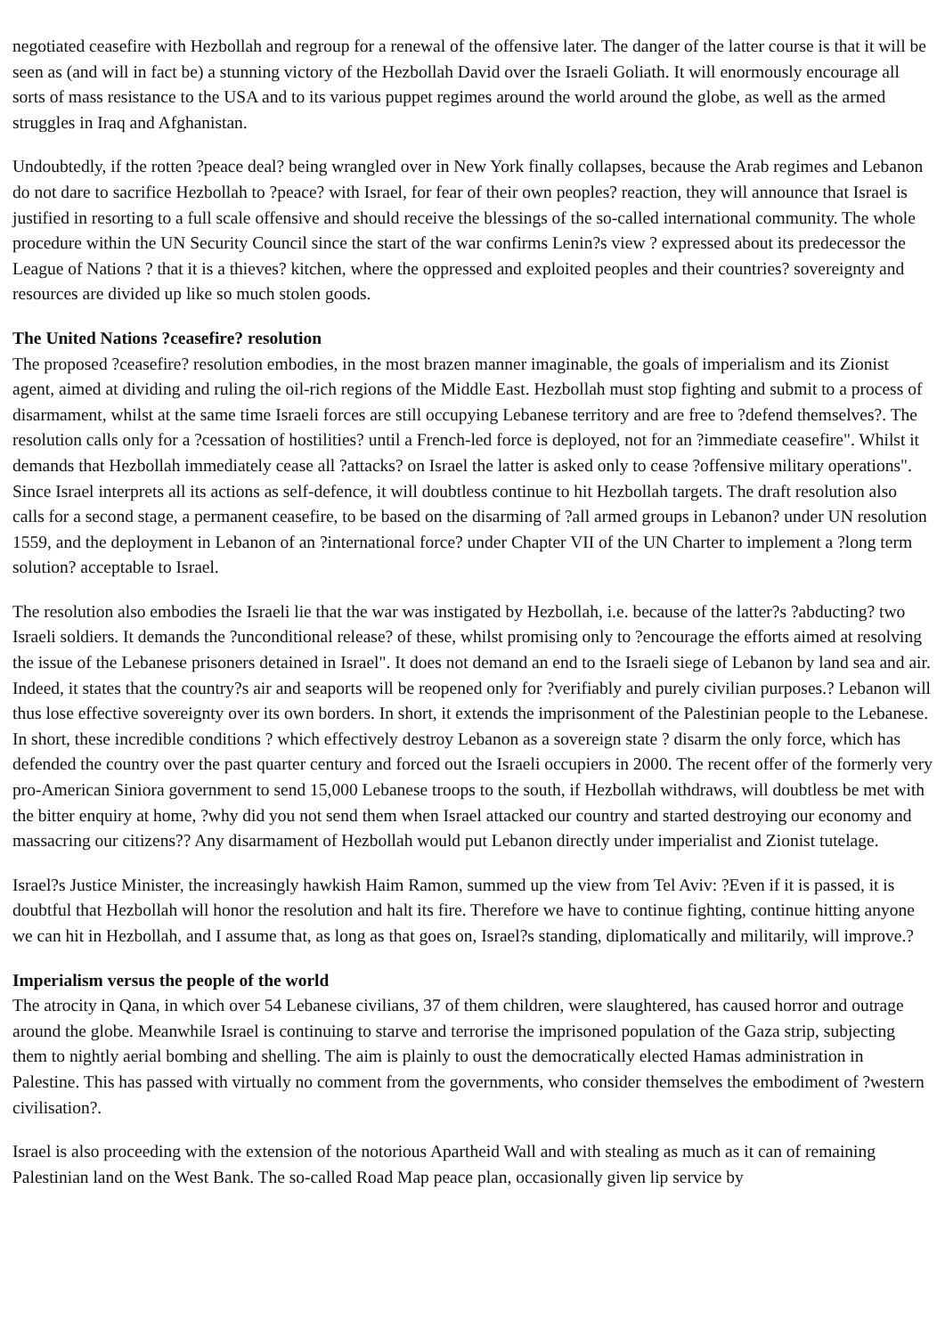negotiated ceasefire with Hezbollah and regroup for a renewal of the offensive later. The danger of the latter course is that it will be seen as (and will in fact be) a stunning victory of the Hezbollah David over the Israeli Goliath. It will enormously encourage all sorts of mass resistance to the USA and to its various puppet regimes around the world around the globe, as well as the armed struggles in Iraq and Afghanistan.
Undoubtedly, if the rotten ?peace deal? being wrangled over in New York finally collapses, because the Arab regimes and Lebanon do not dare to sacrifice Hezbollah to ?peace? with Israel, for fear of their own peoples? reaction, they will announce that Israel is justified in resorting to a full scale offensive and should receive the blessings of the so-called international community. The whole procedure within the UN Security Council since the start of the war confirms Lenin?s view ? expressed about its predecessor the League of Nations ? that it is a thieves? kitchen, where the oppressed and exploited peoples and their countries? sovereignty and resources are divided up like so much stolen goods.
The United Nations ?ceasefire? resolution
The proposed ?ceasefire? resolution embodies, in the most brazen manner imaginable, the goals of imperialism and its Zionist agent, aimed at dividing and ruling the oil-rich regions of the Middle East. Hezbollah must stop fighting and submit to a process of disarmament, whilst at the same time Israeli forces are still occupying Lebanese territory and are free to ?defend themselves?. The resolution calls only for a ?cessation of hostilities? until a French-led force is deployed, not for an ?immediate ceasefire". Whilst it demands that Hezbollah immediately cease all ?attacks? on Israel the latter is asked only to cease ?offensive military operations". Since Israel interprets all its actions as self-defence, it will doubtless continue to hit Hezbollah targets. The draft resolution also calls for a second stage, a permanent ceasefire, to be based on the disarming of ?all armed groups in Lebanon? under UN resolution 1559, and the deployment in Lebanon of an ?international force? under Chapter VII of the UN Charter to implement a ?long term solution? acceptable to Israel.
The resolution also embodies the Israeli lie that the war was instigated by Hezbollah, i.e. because of the latter?s ?abducting? two Israeli soldiers. It demands the ?unconditional release? of these, whilst promising only to ?encourage the efforts aimed at resolving the issue of the Lebanese prisoners detained in Israel". It does not demand an end to the Israeli siege of Lebanon by land sea and air. Indeed, it states that the country?s air and seaports will be reopened only for ?verifiably and purely civilian purposes.? Lebanon will thus lose effective sovereignty over its own borders. In short, it extends the imprisonment of the Palestinian people to the Lebanese.
In short, these incredible conditions ? which effectively destroy Lebanon as a sovereign state ? disarm the only force, which has defended the country over the past quarter century and forced out the Israeli occupiers in 2000. The recent offer of the formerly very pro-American Siniora government to send 15,000 Lebanese troops to the south, if Hezbollah withdraws, will doubtless be met with the bitter enquiry at home, ?why did you not send them when Israel attacked our country and started destroying our economy and massacring our citizens?? Any disarmament of Hezbollah would put Lebanon directly under imperialist and Zionist tutelage.
Israel?s Justice Minister, the increasingly hawkish Haim Ramon, summed up the view from Tel Aviv: ?Even if it is passed, it is doubtful that Hezbollah will honor the resolution and halt its fire. Therefore we have to continue fighting, continue hitting anyone we can hit in Hezbollah, and I assume that, as long as that goes on, Israel?s standing, diplomatically and militarily, will improve.?
Imperialism versus the people of the world
The atrocity in Qana, in which over 54 Lebanese civilians, 37 of them children, were slaughtered, has caused horror and outrage around the globe. Meanwhile Israel is continuing to starve and terrorise the imprisoned population of the Gaza strip, subjecting them to nightly aerial bombing and shelling. The aim is plainly to oust the democratically elected Hamas administration in Palestine. This has passed with virtually no comment from the governments, who consider themselves the embodiment of ?western civilisation?.
Israel is also proceeding with the extension of the notorious Apartheid Wall and with stealing as much as it can of remaining Palestinian land on the West Bank. The so-called Road Map peace plan, occasionally given lip service by